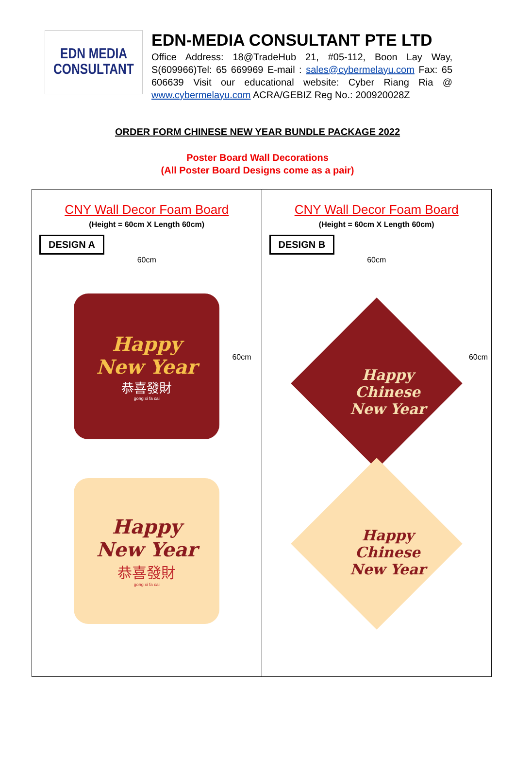EDN MEDIA
CONSULTANT
EDN-MEDIA CONSULTANT PTE LTD
Office Address: 18@TradeHub 21, #05-112, Boon Lay Way, S(609966)Tel: 65 669969 E-mail : sales@cybermelayu.com Fax: 65 606639 Visit our educational website: Cyber Riang Ria @ www.cybermelayu.com ACRA/GEBIZ Reg No.: 200920028Z
ORDER FORM CHINESE NEW YEAR BUNDLE PACKAGE 2022
Poster Board Wall Decorations
(All Poster Board Designs come as a pair)
| CNY Wall Decor Foam Board (Height = 60cm X Length 60cm) DESIGN A 60cm 60cm Happy New Year 恭喜發財 gong xi fa cai Happy New Year 恭喜發財 gong xi fa cai | CNY Wall Decor Foam Board (Height = 60cm X Length 60cm) DESIGN B 60cm 60cm Happy Chinese New Year Happy Chinese New Year |